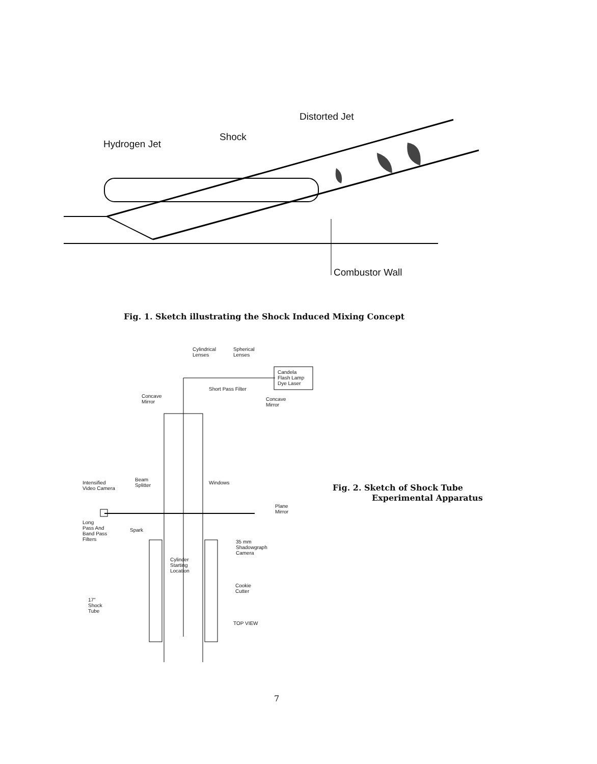Distorted Jet
Hydrogen Jet Shock
Combustor Wall
Fig. 1. Sketch illustrating the Shock Induced Mixing Concept
Cylindrical
Lenses
Spherical
Lenses
Candela
Flash Lamp
Dye Laser
Short Pass Filter
Concave
Mirror
Concave
Mirror
Intensified
Video Camera
Beam
Splitter
Windows
Plane
Mirror
Long
Pass And
Band Pass
Filters
Spark
35 mm
Shadowgraph
Camera
Cylinder
Starting
Location
Cookie
Cutter
17"
Shock
Tube
TOP VIEW
Fig. 2. Sketch of Shock Tube
Experimental Apparatus
7